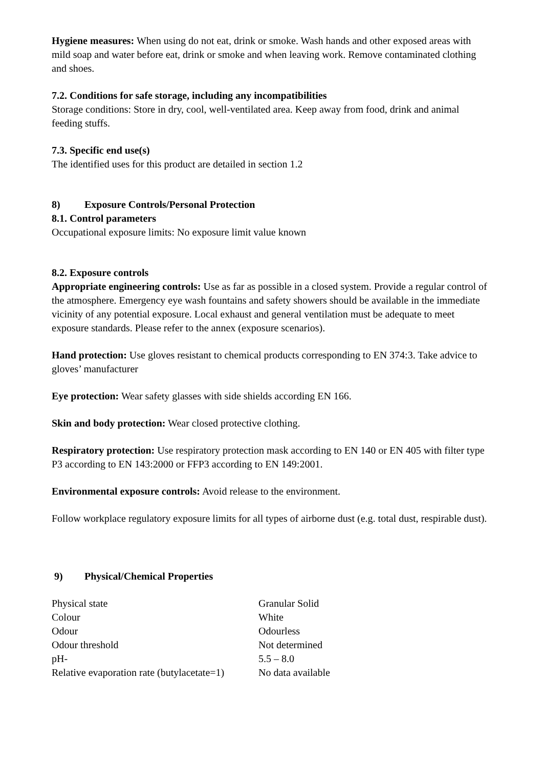Hygiene measures: When using do not eat, drink or smoke. Wash hands and other exposed areas with mild soap and water before eat, drink or smoke and when leaving work. Remove contaminated clothing and shoes.
7.2. Conditions for safe storage, including any incompatibilities
Storage conditions: Store in dry, cool, well-ventilated area. Keep away from food, drink and animal feeding stuffs.
7.3. Specific end use(s)
The identified uses for this product are detailed in section 1.2
8) Exposure Controls/Personal Protection
8.1. Control parameters
Occupational exposure limits: No exposure limit value known
8.2. Exposure controls
Appropriate engineering controls: Use as far as possible in a closed system. Provide a regular control of the atmosphere. Emergency eye wash fountains and safety showers should be available in the immediate vicinity of any potential exposure. Local exhaust and general ventilation must be adequate to meet exposure standards. Please refer to the annex (exposure scenarios).
Hand protection: Use gloves resistant to chemical products corresponding to EN 374:3. Take advice to gloves’ manufacturer
Eye protection: Wear safety glasses with side shields according EN 166.
Skin and body protection: Wear closed protective clothing.
Respiratory protection: Use respiratory protection mask according to EN 140 or EN 405 with filter type P3 according to EN 143:2000 or FFP3 according to EN 149:2001.
Environmental exposure controls: Avoid release to the environment.
Follow workplace regulatory exposure limits for all types of airborne dust (e.g. total dust, respirable dust).
9) Physical/Chemical Properties
| Physical state | Granular Solid |
| Colour | White |
| Odour | Odourless |
| Odour threshold | Not determined |
| pH- | 5.5 – 8.0 |
| Relative evaporation rate (butylacetate=1) | No data available |